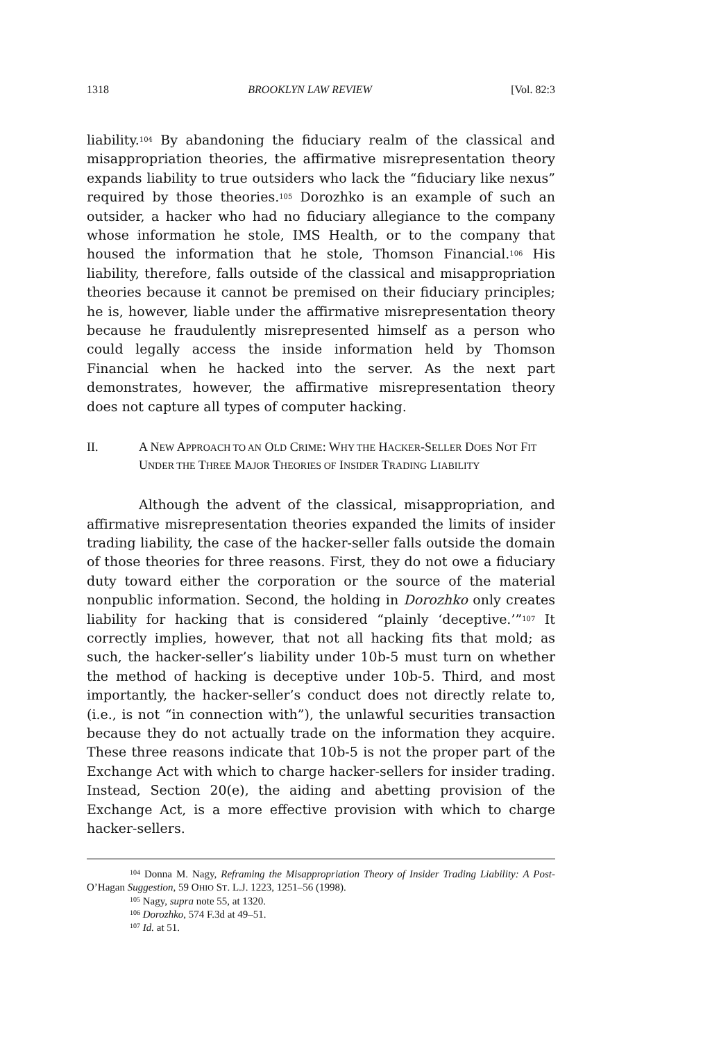1318 BROOKLYN LAW REVIEW [Vol. 82:3
liability.<sup>104</sup> By abandoning the fiduciary realm of the classical and misappropriation theories, the affirmative misrepresentation theory expands liability to true outsiders who lack the “fiduciary like nexus” required by those theories.<sup>105</sup> Dorozhko is an example of such an outsider, a hacker who had no fiduciary allegiance to the company whose information he stole, IMS Health, or to the company that housed the information that he stole, Thomson Financial.<sup>106</sup> His liability, therefore, falls outside of the classical and misappropriation theories because it cannot be premised on their fiduciary principles; he is, however, liable under the affirmative misrepresentation theory because he fraudulently misrepresented himself as a person who could legally access the inside information held by Thomson Financial when he hacked into the server. As the next part demonstrates, however, the affirmative misrepresentation theory does not capture all types of computer hacking.
II. A NEW APPROACH TO AN OLD CRIME: WHY THE HACKER-SELLER DOES NOT FIT UNDER THE THREE MAJOR THEORIES OF INSIDER TRADING LIABILITY
Although the advent of the classical, misappropriation, and affirmative misrepresentation theories expanded the limits of insider trading liability, the case of the hacker-seller falls outside the domain of those theories for three reasons. First, they do not owe a fiduciary duty toward either the corporation or the source of the material nonpublic information. Second, the holding in Dorozhko only creates liability for hacking that is considered “plainly ‘deceptive.’”<sup>107</sup> It correctly implies, however, that not all hacking fits that mold; as such, the hacker-seller’s liability under 10b-5 must turn on whether the method of hacking is deceptive under 10b-5. Third, and most importantly, the hacker-seller’s conduct does not directly relate to, (i.e., is not “in connection with”), the unlawful securities transaction because they do not actually trade on the information they acquire. These three reasons indicate that 10b-5 is not the proper part of the Exchange Act with which to charge hacker-sellers for insider trading. Instead, Section 20(e), the aiding and abetting provision of the Exchange Act, is a more effective provision with which to charge hacker-sellers.
<sup>104</sup> Donna M. Nagy, Reframing the Misappropriation Theory of Insider Trading Liability: A Post-O’Hagan Suggestion, 59 OHIO ST. L.J. 1223, 1251–56 (1998).
<sup>105</sup> Nagy, supra note 55, at 1320.
<sup>106</sup> Dorozhko, 574 F.3d at 49–51.
<sup>107</sup> Id. at 51.